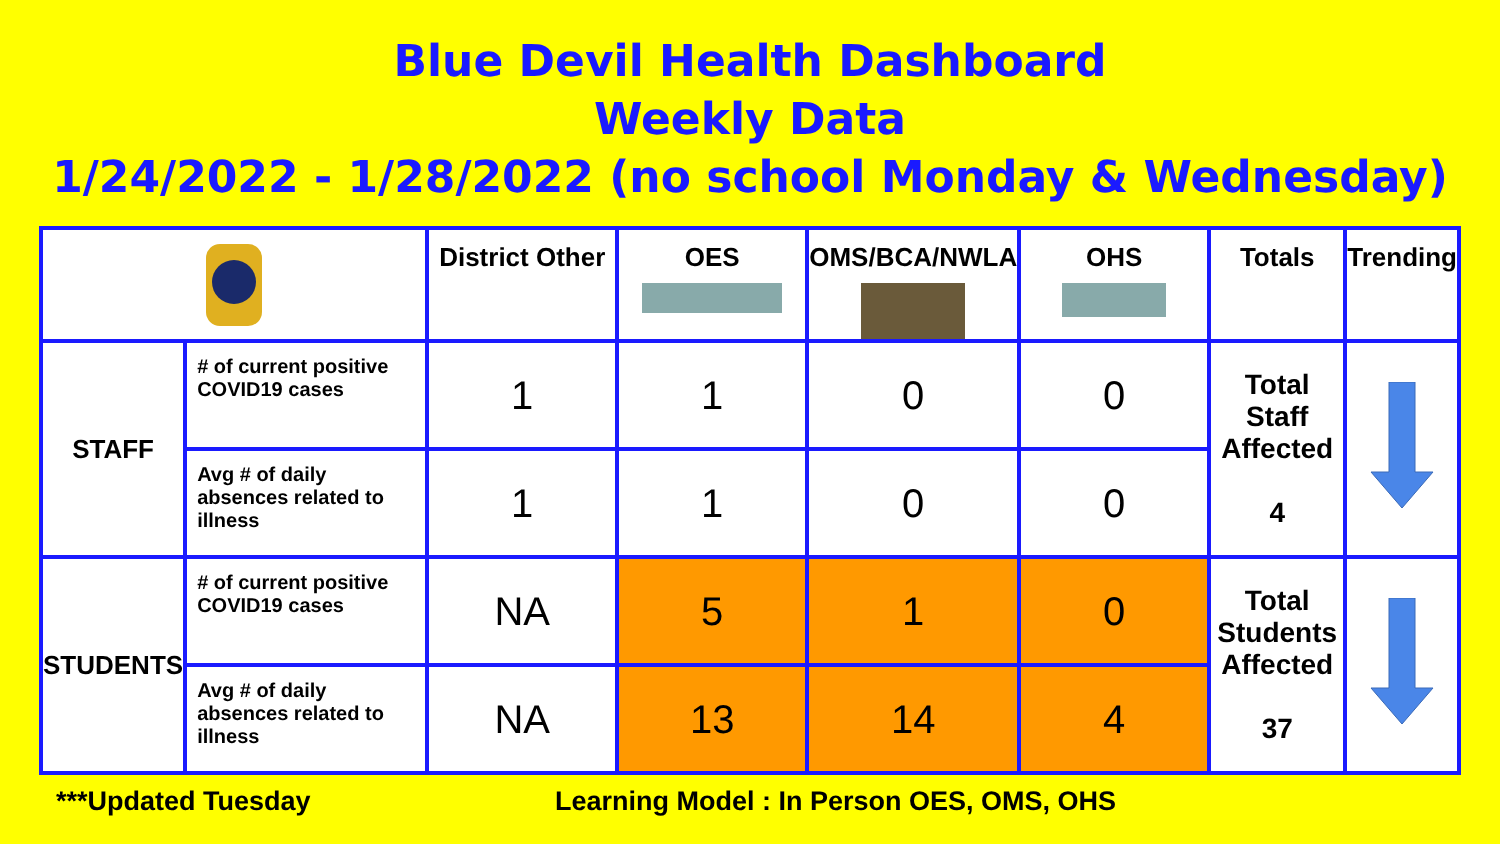Blue Devil Health Dashboard
Weekly Data
1/24/2022 - 1/28/2022 (no school Monday & Wednesday)
| | | District Other | OES | OMS/BCA/NWLA | OHS | Totals | Trending |
| --- | --- | --- | --- | --- | --- | --- | --- |
| STAFF | # of current positive COVID19 cases | 1 | 1 | 0 | 0 | Total Staff Affected 4 | |
| | Avg # of daily absences related to illness | 1 | 1 | 0 | 0 | | |
| STUDENTS | # of current positive COVID19 cases | NA | 5 | 1 | 0 | Total Students Affected 37 | |
| | Avg # of daily absences related to illness | NA | 13 | 14 | 4 | | |
***Updated Tuesday
Learning Model : In Person OES, OMS, OHS